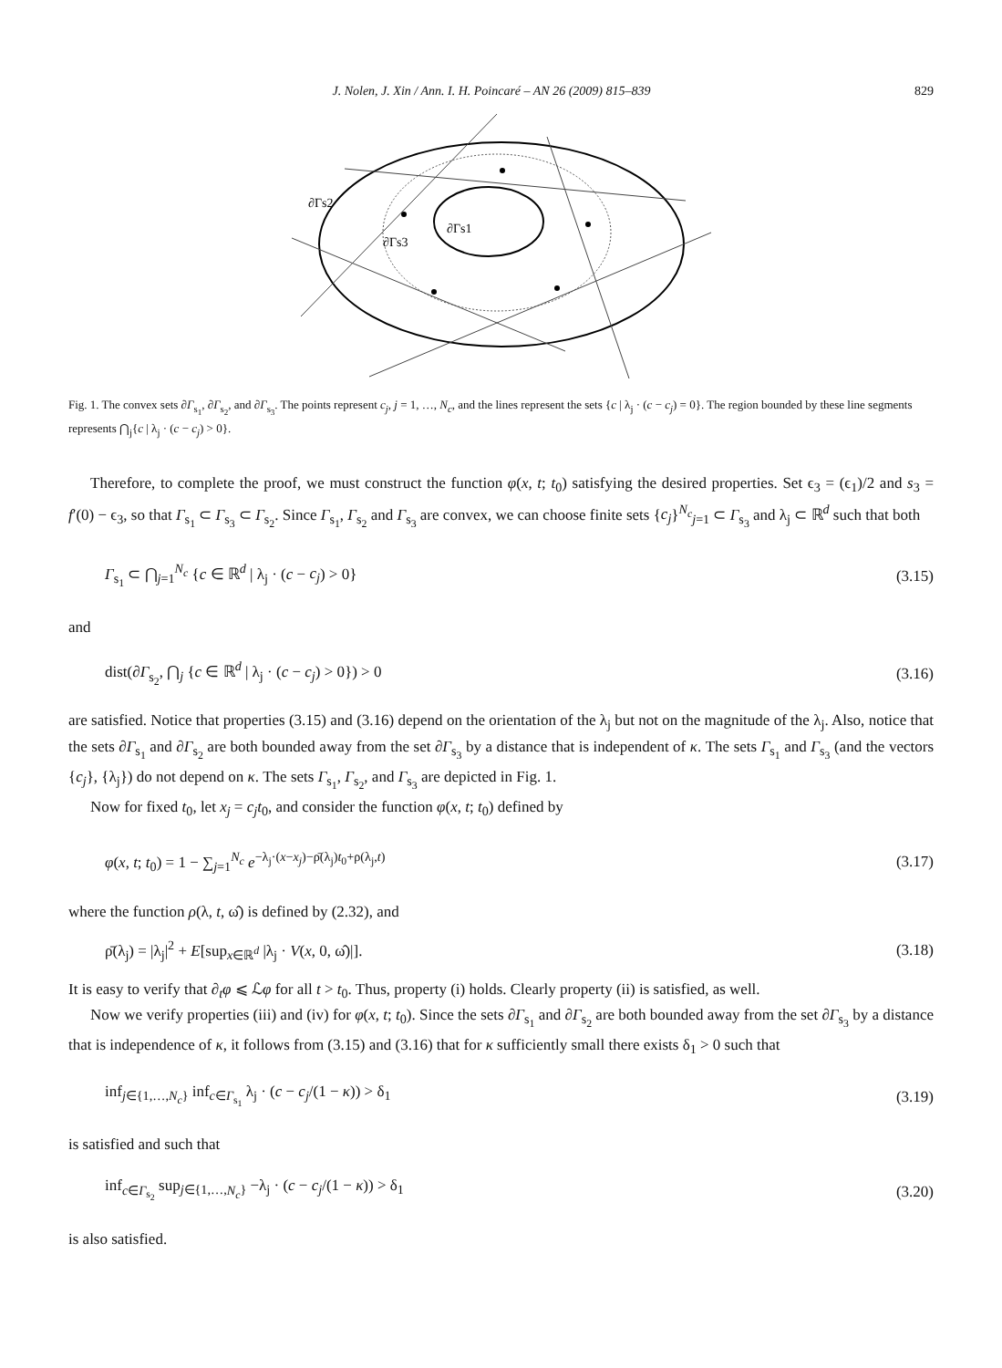J. Nolen, J. Xin / Ann. I. H. Poincaré – AN 26 (2009) 815–839 829
∂Γs2
∂Γs3
∂Γs1
Fig. 1. The convex sets ∂Γ<sub>s<sub>1</sub></sub>, ∂Γ<sub>s<sub>2</sub></sub>, and ∂Γ<sub>s<sub>3</sub></sub>. The points represent c<sub>j</sub>, j = 1, …, N<sub>c</sub>, and the lines represent the sets {c | λ<sub>j</sub> · (c − c<sub>j</sub>) = 0}. The region bounded by these line segments represents ⋂<sub>j</sub>{c | λ<sub>j</sub> · (c − c<sub>j</sub>) > 0}.
Therefore, to complete the proof, we must construct the function φ(x, t; t<sub>0</sub>) satisfying the desired properties. Set ϵ<sub>3</sub> = (ϵ<sub>1</sub>)/2 and s<sub>3</sub> = f′(0) − ϵ<sub>3</sub>, so that Γ<sub>s<sub>1</sub></sub> ⊂ Γ<sub>s<sub>3</sub></sub> ⊂ Γ<sub>s<sub>2</sub></sub>. Since Γ<sub>s<sub>1</sub></sub>, Γ<sub>s<sub>2</sub></sub> and Γ<sub>s<sub>3</sub></sub> are convex, we can choose finite sets {c<sub>j</sub>}<sup>N<sub>c</sub></sup><sub>j=1</sub> ⊂ Γ<sub>s<sub>3</sub></sub> and λ<sub>j</sub> ⊂ ℝ<sup>d</sup> such that both
Γ<sub>s<sub>1</sub></sub> ⊂ ⋂<sub>j=1</sub><sup>N<sub>c</sub></sup> {c ∈ ℝ<sup>d</sup> | λ<sub>j</sub> · (c − c<sub>j</sub>) > 0} (3.15)
and
dist(∂Γ<sub>s<sub>2</sub></sub>, ⋂<sub>j</sub> {c ∈ ℝ<sup>d</sup> | λ<sub>j</sub> · (c − c<sub>j</sub>) > 0}) > 0 (3.16)
are satisfied. Notice that properties (3.15) and (3.16) depend on the orientation of the λ<sub>j</sub> but not on the magnitude of the λ<sub>j</sub>. Also, notice that the sets ∂Γ<sub>s<sub>1</sub></sub> and ∂Γ<sub>s<sub>2</sub></sub> are both bounded away from the set ∂Γ<sub>s<sub>3</sub></sub> by a distance that is independent of κ. The sets Γ<sub>s<sub>1</sub></sub> and Γ<sub>s<sub>3</sub></sub> (and the vectors {c<sub>j</sub>}, {λ<sub>j</sub>}) do not depend on κ. The sets Γ<sub>s<sub>1</sub></sub>, Γ<sub>s<sub>2</sub></sub>, and Γ<sub>s<sub>3</sub></sub> are depicted in Fig. 1.
Now for fixed t<sub>0</sub>, let x<sub>j</sub> = c<sub>j</sub>t<sub>0</sub>, and consider the function φ(x, t; t<sub>0</sub>) defined by
φ(x, t; t<sub>0</sub>) = 1 − ∑<sub>j=1</sub><sup>N<sub>c</sub></sup> e<sup>−λ<sub>j</sub>·(x−x<sub>j</sub>)−ρ̄(λ<sub>j</sub>)t<sub>0</sub>+ρ(λ<sub>j</sub>,t)</sup> (3.17)
where the function ρ(λ, t, ω̂) is defined by (2.32), and
ρ̄(λ<sub>j</sub>) = |λ<sub>j</sub>|<sup>2</sup> + E[sup<sub>x∈ℝ<sup>d</sup></sub> |λ<sub>j</sub> · V(x, 0, ω̂)|]. (3.18)
It is easy to verify that ∂<sub>t</sub>φ ⩽ ℒφ for all t > t<sub>0</sub>. Thus, property (i) holds. Clearly property (ii) is satisfied, as well.
Now we verify properties (iii) and (iv) for φ(x, t; t<sub>0</sub>). Since the sets ∂Γ<sub>s<sub>1</sub></sub> and ∂Γ<sub>s<sub>2</sub></sub> are both bounded away from the set ∂Γ<sub>s<sub>3</sub></sub> by a distance that is independence of κ, it follows from (3.15) and (3.16) that for κ sufficiently small there exists δ<sub>1</sub> > 0 such that
inf<sub>j∈{1,…,N<sub>c</sub>}</sub> inf<sub>c∈Γ<sub>s<sub>1</sub></sub></sub> λ<sub>j</sub> · (c − c<sub>j</sub>/(1 − κ)) > δ<sub>1</sub> (3.19)
is satisfied and such that
inf<sub>c∈Γ<sub>s<sub>2</sub></sub></sub> sup<sub>j∈{1,…,N<sub>c</sub>}</sub> −λ<sub>j</sub> · (c − c<sub>j</sub>/(1 − κ)) > δ<sub>1</sub> (3.20)
is also satisfied.